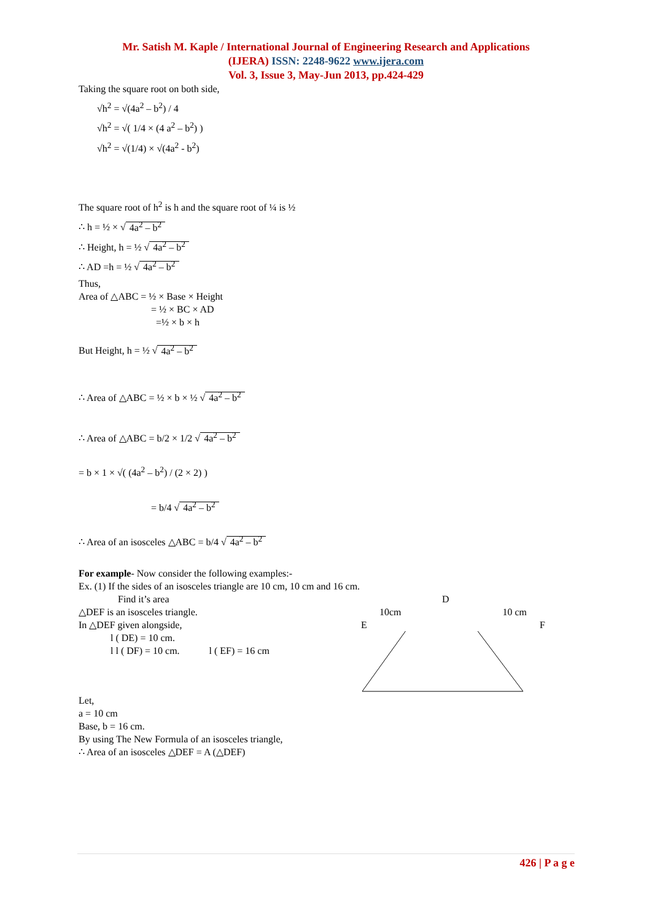Mr. Satish M. Kaple / International Journal of Engineering Research and Applications
(IJERA) ISSN: 2248-9622 www.ijera.com
Vol. 3, Issue 3, May-Jun 2013, pp.424-429
Taking the square root on both side,
√h<sup>2</sup> = √(4a<sup>2</sup> – b<sup>2</sup>) / 4
√h<sup>2</sup> = √( 1/4 × (4 a<sup>2</sup> – b<sup>2</sup>) )
√h<sup>2</sup> = √(1/4) × √(4a<sup>2</sup> - b<sup>2</sup>)
The square root of h<sup>2</sup> is h and the square root of ¼ is ½
∴ h = ½ × √ 4a<sup>2</sup> – b<sup>2</sup>
∴ Height, h = ½ √ 4a<sup>2</sup> – b<sup>2</sup>
∴ AD =h = ½ √ 4a<sup>2</sup> – b<sup>2</sup>
Thus,
Area of △ABC = ½ × Base × Height
= ½ × BC × AD
=½ × b × h
But Height, h = ½ √ 4a<sup>2</sup> – b<sup>2</sup>
∴ Area of △ABC = ½ × b × ½ √ 4a<sup>2</sup> – b<sup>2</sup>
∴ Area of △ABC = b/2 × 1/2 √ 4a<sup>2</sup> – b<sup>2</sup>
= b × 1 × √( (4a<sup>2</sup> – b<sup>2</sup>) / (2 × 2) )
= b/4 √ 4a<sup>2</sup> – b<sup>2</sup>
∴ Area of an isosceles △ABC = b/4 √ 4a<sup>2</sup> – b<sup>2</sup>
For example- Now consider the following examples:-
Ex. (1) If the sides of an isosceles triangle are 10 cm, 10 cm and 16 cm.
Find it’s area
△DEF is an isosceles triangle.
In △DEF given alongside,
l ( DE) = 10 cm.
l l ( DF) = 10 cm. l ( EF) = 16 cm
Let,
a = 10 cm
Base, b = 16 cm.
By using The New Formula of an isosceles triangle,
∴ Area of an isosceles △DEF = A (△DEF)
D
10cm 10 cm
E F
426 | P a g e